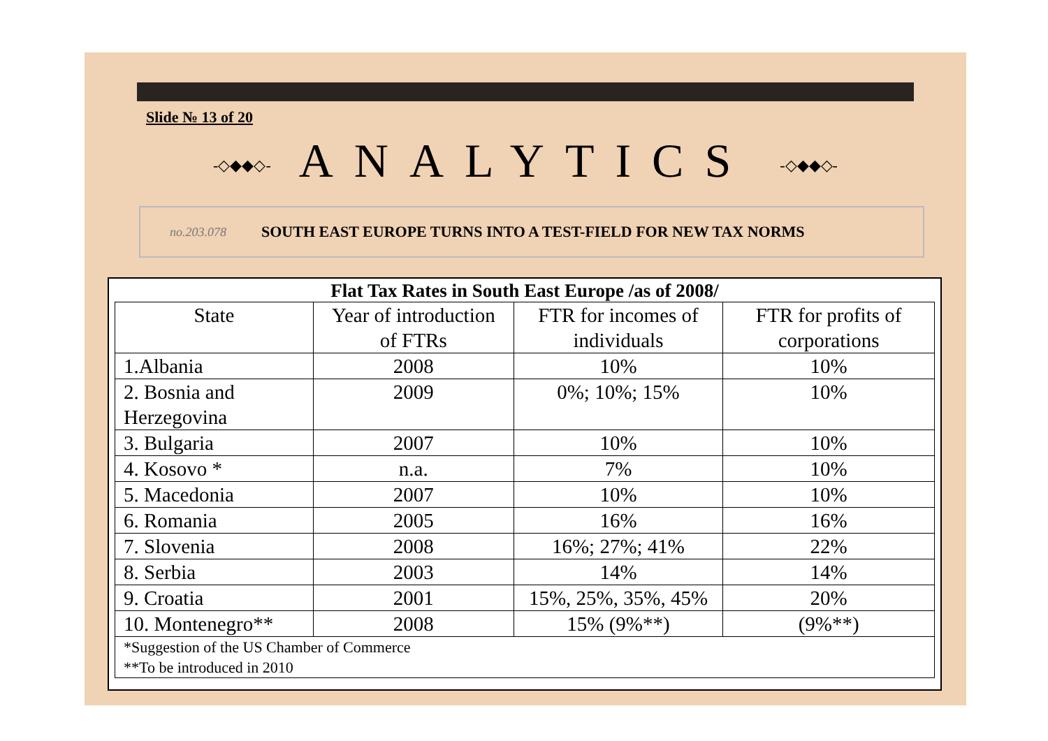Slide № 13 of 20
-◇◆◆◇- ANALYTICS -◇◆◆◇-
no.203.078 SOUTH EAST EUROPE TURNS INTO A TEST-FIELD FOR NEW TAX NORMS
Flat Tax Rates in South East Europe /as of 2008/
| State | Year of introduction of FTRs | FTR for incomes of individuals | FTR for profits of corporations |
| --- | --- | --- | --- |
| 1.Albania | 2008 | 10% | 10% |
| 2. Bosnia and Herzegovina | 2009 | 0%; 10%; 15% | 10% |
| 3. Bulgaria | 2007 | 10% | 10% |
| 4. Kosovo * | n.a. | 7% | 10% |
| 5. Macedonia | 2007 | 10% | 10% |
| 6. Romania | 2005 | 16% | 16% |
| 7. Slovenia | 2008 | 16%; 27%; 41% | 22% |
| 8. Serbia | 2003 | 14% | 14% |
| 9. Croatia | 2001 | 15%, 25%, 35%, 45% | 20% |
| 10. Montenegro** | 2008 | 15% (9%**) | (9%**) |
| *Suggestion of the US Chamber of Commerce **To be introduced in 2010 | | | |